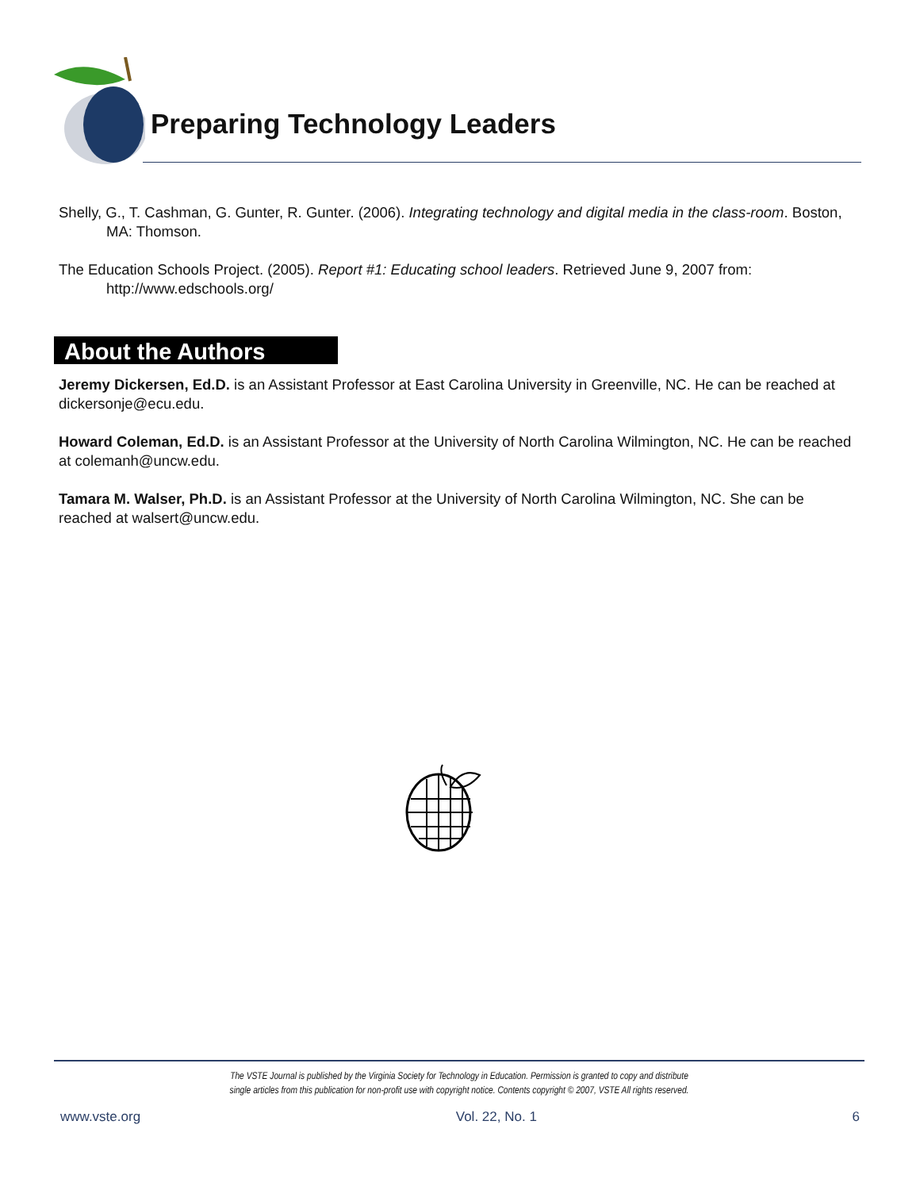Preparing Technology Leaders
Shelly, G., T. Cashman, G. Gunter, R. Gunter. (2006). Integrating technology and digital media in the class-room. Boston, MA: Thomson.
The Education Schools Project. (2005). Report #1: Educating school leaders. Retrieved June 9, 2007 from: http://www.edschools.org/
About the Authors
Jeremy Dickersen, Ed.D. is an Assistant Professor at East Carolina University in Greenville, NC. He can be reached at dickersonje@ecu.edu.
Howard Coleman, Ed.D. is an Assistant Professor at the University of North Carolina Wilmington, NC. He can be reached at colemanh@uncw.edu.
Tamara M. Walser, Ph.D. is an Assistant Professor at the University of North Carolina Wilmington, NC. She can be reached at walsert@uncw.edu.
The VSTE Journal is published by the Virginia Society for Technology in Education. Permission is granted to copy and distribute
single articles from this publication for non-profit use with copyright notice. Contents copyright © 2007, VSTE All rights reserved.
www.vste.org Vol. 22, No. 1 6